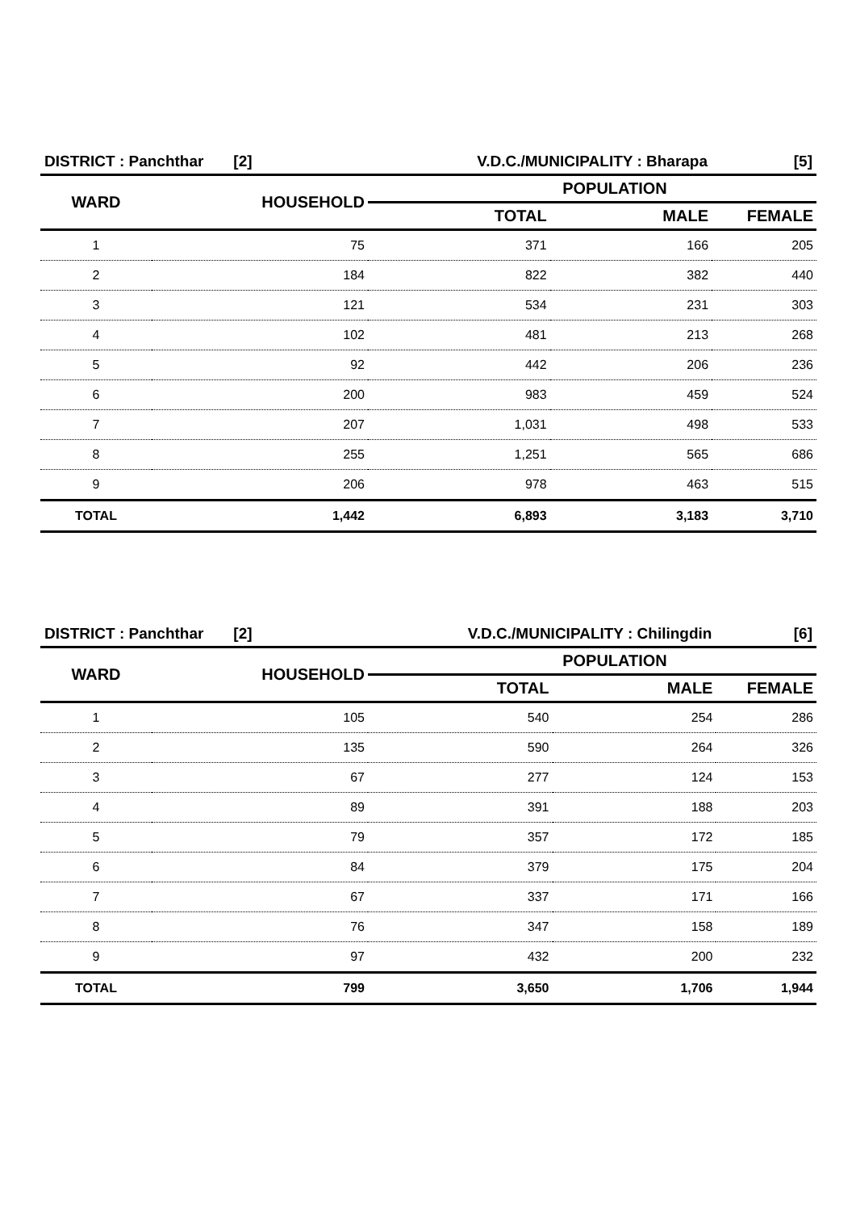| DISTRICT : Panchthar [2] | | V.D.C./MUNICIPALITY : Bharapa | | [5] |
| WARD | HOUSEHOLD | POPULATION | | |
| | | TOTAL | MALE | FEMALE |
| 1 | 75 | 371 | 166 | 205 |
| 2 | 184 | 822 | 382 | 440 |
| 3 | 121 | 534 | 231 | 303 |
| 4 | 102 | 481 | 213 | 268 |
| 5 | 92 | 442 | 206 | 236 |
| 6 | 200 | 983 | 459 | 524 |
| 7 | 207 | 1,031 | 498 | 533 |
| 8 | 255 | 1,251 | 565 | 686 |
| 9 | 206 | 978 | 463 | 515 |
| TOTAL | 1,442 | 6,893 | 3,183 | 3,710 |
| DISTRICT : Panchthar [2] | | V.D.C./MUNICIPALITY : Chilingdin | | [6] |
| WARD | HOUSEHOLD | POPULATION | | |
| | | TOTAL | MALE | FEMALE |
| 1 | 105 | 540 | 254 | 286 |
| 2 | 135 | 590 | 264 | 326 |
| 3 | 67 | 277 | 124 | 153 |
| 4 | 89 | 391 | 188 | 203 |
| 5 | 79 | 357 | 172 | 185 |
| 6 | 84 | 379 | 175 | 204 |
| 7 | 67 | 337 | 171 | 166 |
| 8 | 76 | 347 | 158 | 189 |
| 9 | 97 | 432 | 200 | 232 |
| TOTAL | 799 | 3,650 | 1,706 | 1,944 |